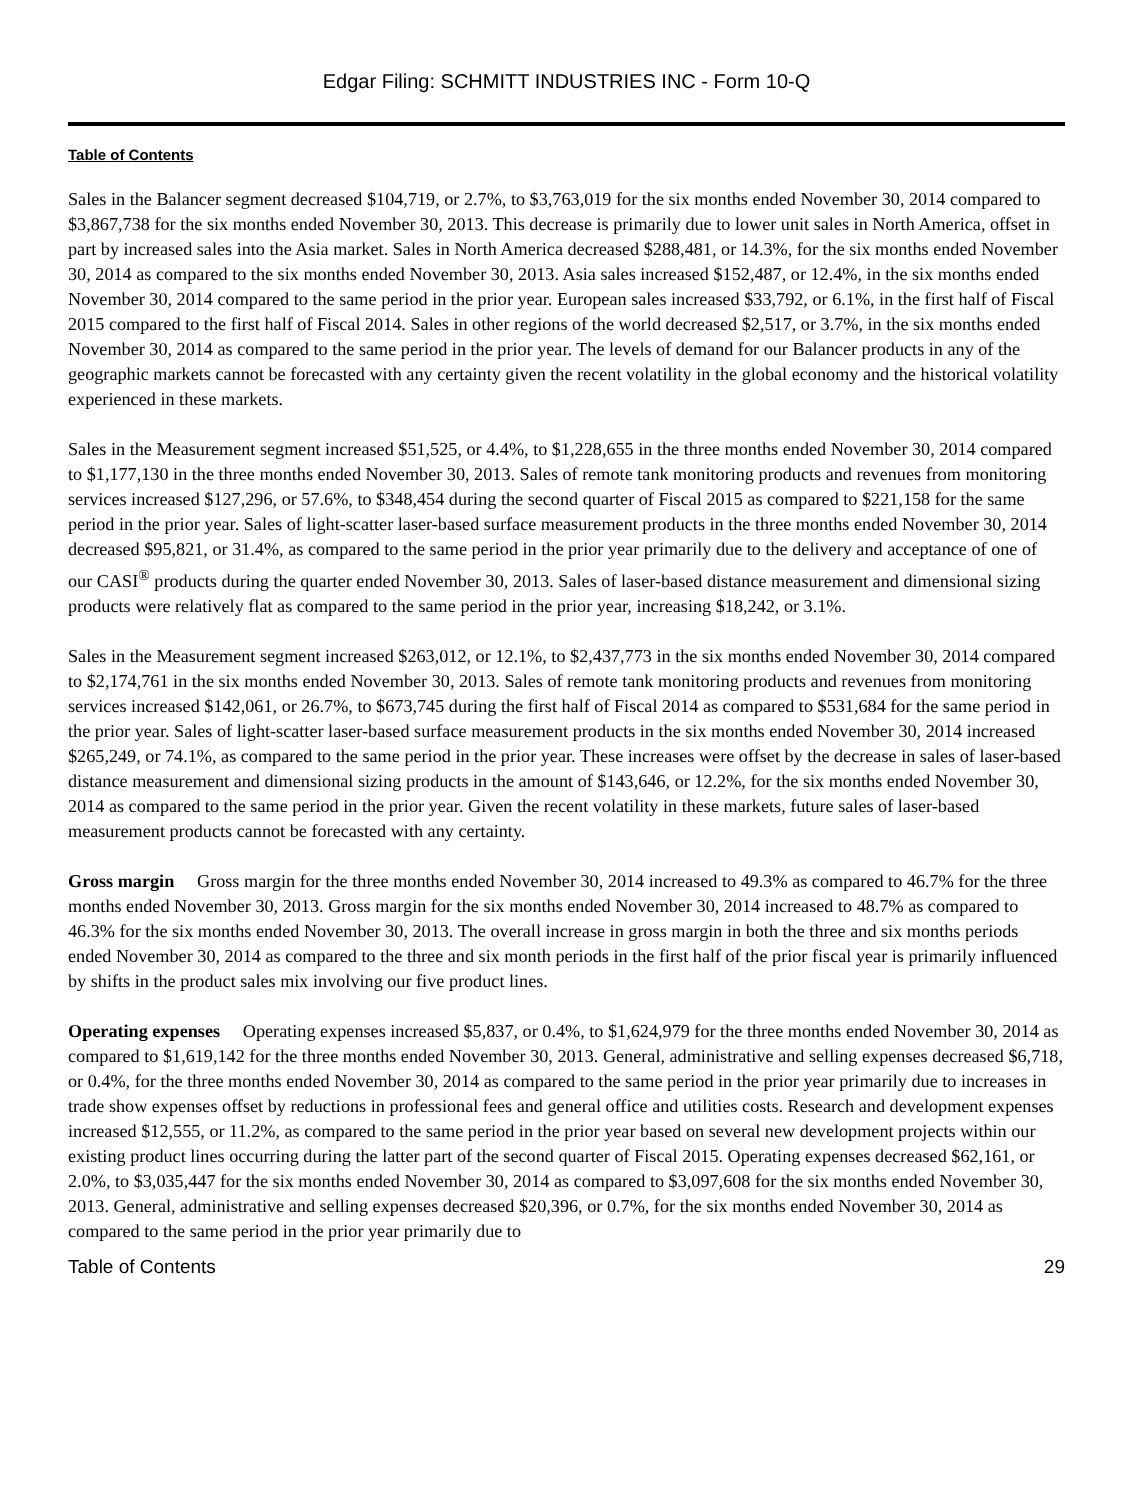Edgar Filing: SCHMITT INDUSTRIES INC - Form 10-Q
Table of Contents
Sales in the Balancer segment decreased $104,719, or 2.7%, to $3,763,019 for the six months ended November 30, 2014 compared to $3,867,738 for the six months ended November 30, 2013. This decrease is primarily due to lower unit sales in North America, offset in part by increased sales into the Asia market. Sales in North America decreased $288,481, or 14.3%, for the six months ended November 30, 2014 as compared to the six months ended November 30, 2013. Asia sales increased $152,487, or 12.4%, in the six months ended November 30, 2014 compared to the same period in the prior year. European sales increased $33,792, or 6.1%, in the first half of Fiscal 2015 compared to the first half of Fiscal 2014. Sales in other regions of the world decreased $2,517, or 3.7%, in the six months ended November 30, 2014 as compared to the same period in the prior year. The levels of demand for our Balancer products in any of the geographic markets cannot be forecasted with any certainty given the recent volatility in the global economy and the historical volatility experienced in these markets.
Sales in the Measurement segment increased $51,525, or 4.4%, to $1,228,655 in the three months ended November 30, 2014 compared to $1,177,130 in the three months ended November 30, 2013. Sales of remote tank monitoring products and revenues from monitoring services increased $127,296, or 57.6%, to $348,454 during the second quarter of Fiscal 2015 as compared to $221,158 for the same period in the prior year. Sales of light-scatter laser-based surface measurement products in the three months ended November 30, 2014 decreased $95,821, or 31.4%, as compared to the same period in the prior year primarily due to the delivery and acceptance of one of our CASI<sup>®</sup> products during the quarter ended November 30, 2013. Sales of laser-based distance measurement and dimensional sizing products were relatively flat as compared to the same period in the prior year, increasing $18,242, or 3.1%.
Sales in the Measurement segment increased $263,012, or 12.1%, to $2,437,773 in the six months ended November 30, 2014 compared to $2,174,761 in the six months ended November 30, 2013. Sales of remote tank monitoring products and revenues from monitoring services increased $142,061, or 26.7%, to $673,745 during the first half of Fiscal 2014 as compared to $531,684 for the same period in the prior year. Sales of light-scatter laser-based surface measurement products in the six months ended November 30, 2014 increased $265,249, or 74.1%, as compared to the same period in the prior year. These increases were offset by the decrease in sales of laser-based distance measurement and dimensional sizing products in the amount of $143,646, or 12.2%, for the six months ended November 30, 2014 as compared to the same period in the prior year. Given the recent volatility in these markets, future sales of laser-based measurement products cannot be forecasted with any certainty.
Gross margin Gross margin for the three months ended November 30, 2014 increased to 49.3% as compared to 46.7% for the three months ended November 30, 2013. Gross margin for the six months ended November 30, 2014 increased to 48.7% as compared to 46.3% for the six months ended November 30, 2013. The overall increase in gross margin in both the three and six months periods ended November 30, 2014 as compared to the three and six month periods in the first half of the prior fiscal year is primarily influenced by shifts in the product sales mix involving our five product lines.
Operating expenses Operating expenses increased $5,837, or 0.4%, to $1,624,979 for the three months ended November 30, 2014 as compared to $1,619,142 for the three months ended November 30, 2013. General, administrative and selling expenses decreased $6,718, or 0.4%, for the three months ended November 30, 2014 as compared to the same period in the prior year primarily due to increases in trade show expenses offset by reductions in professional fees and general office and utilities costs. Research and development expenses increased $12,555, or 11.2%, as compared to the same period in the prior year based on several new development projects within our existing product lines occurring during the latter part of the second quarter of Fiscal 2015. Operating expenses decreased $62,161, or 2.0%, to $3,035,447 for the six months ended November 30, 2014 as compared to $3,097,608 for the six months ended November 30, 2013. General, administrative and selling expenses decreased $20,396, or 0.7%, for the six months ended November 30, 2014 as compared to the same period in the prior year primarily due to
Table of Contents 29